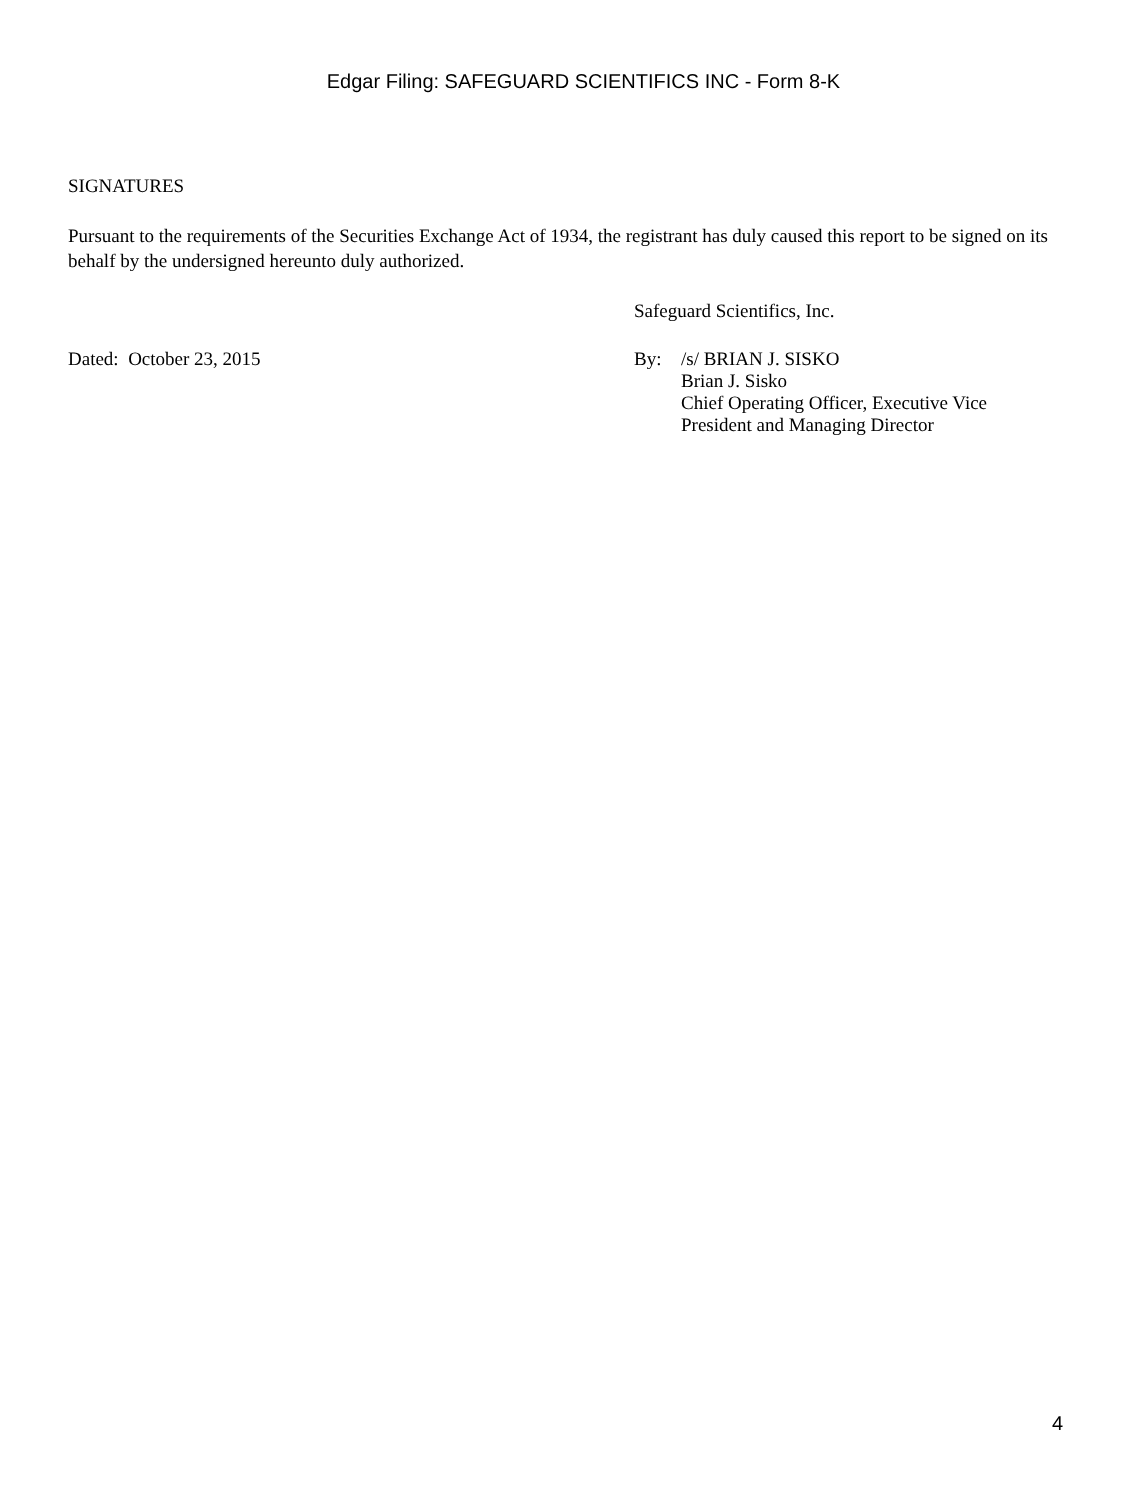Edgar Filing: SAFEGUARD SCIENTIFICS INC - Form 8-K
SIGNATURES
Pursuant to the requirements of the Securities Exchange Act of 1934, the registrant has duly caused this report to be signed on its behalf by the undersigned hereunto duly authorized.
Safeguard Scientifics, Inc.
Dated: October 23, 2015 By: /s/ BRIAN J. SISKO
Brian J. Sisko
Chief Operating Officer, Executive Vice
President and Managing Director
4